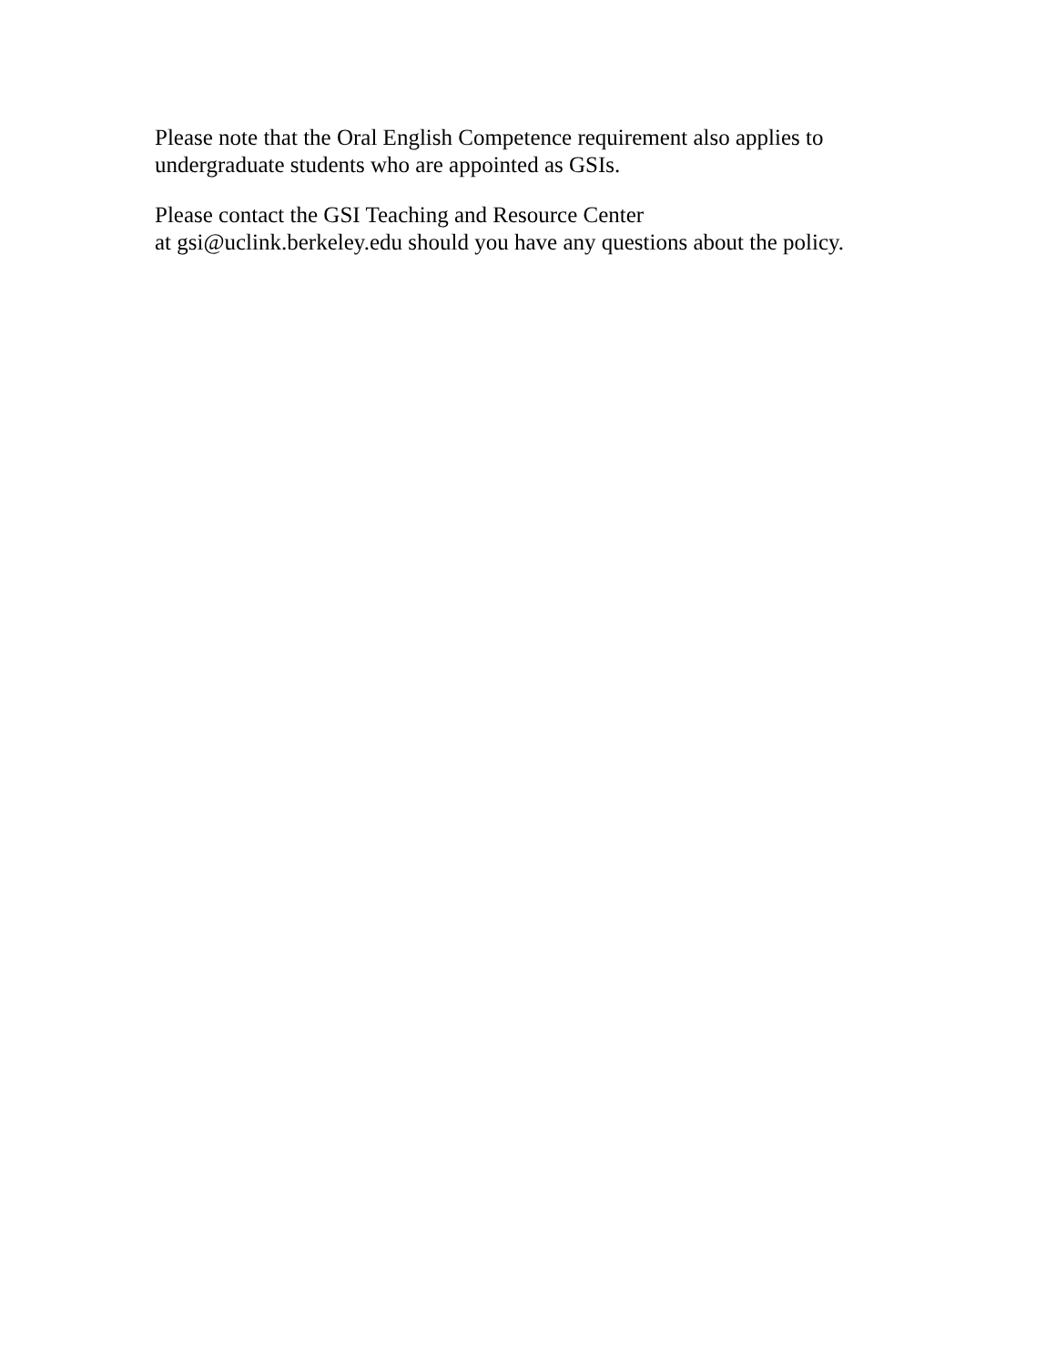Please note that the Oral English Competence requirement also applies to
undergraduate students who are appointed as GSIs.
Please contact the GSI Teaching and Resource Center
at gsi@uclink.berkeley.edu should you have any questions about the policy.